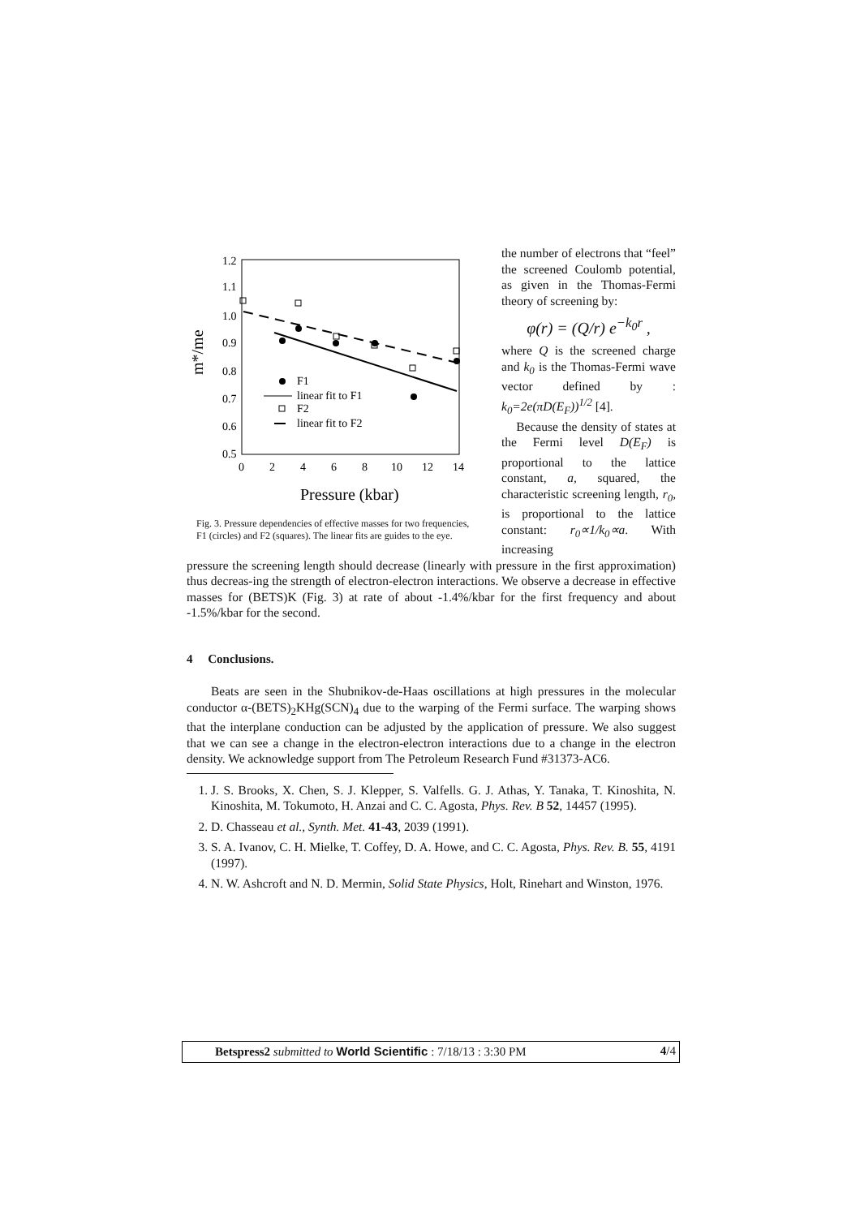1.2
1.1
1.0
0.9
0.8
0.7
0.6
0.5
0
2
4
6
8
10
12
14
m*/me
F1
linear fit to F1
F2
linear fit to F2
Pressure (kbar)
Fig. 3. Pressure dependencies of effective masses for two frequencies, F1 (circles) and F2 (squares). The linear fits are guides to the eye.
the number of electrons that “feel” the screened Coulomb potential, as given in the Thomas-Fermi theory of screening by:
φ(r) = (Q/r) e<sup>−k<sub>0</sub>r</sup> ,
where Q is the screened charge and k<sub>0</sub> is the Thomas-Fermi wave vector defined by : k<sub>0</sub>=2e(πD(E<sub>F</sub>))<sup>1/2</sup> [4].
Because the density of states at the Fermi level D(E<sub>F</sub>) is proportional to the lattice constant, a, squared, the characteristic screening length, r<sub>0</sub>, is proportional to the lattice constant: r<sub>0</sub>∝1/k<sub>0</sub>∝a. With increasing
pressure the screening length should decrease (linearly with pressure in the first approximation) thus decreas-ing the strength of electron-electron interactions. We observe a decrease in effective masses for (BETS)K (Fig. 3) at rate of about -1.4%/kbar for the first frequency and about -1.5%/kbar for the second.
4 Conclusions.
Beats are seen in the Shubnikov-de-Haas oscillations at high pressures in the molecular conductor α-(BETS)<sub>2</sub>KHg(SCN)<sub>4</sub> due to the warping of the Fermi surface. The warping shows that the interplane conduction can be adjusted by the application of pressure. We also suggest that we can see a change in the electron-electron interactions due to a change in the electron density. We acknowledge support from The Petroleum Research Fund #31373-AC6.
1. J. S. Brooks, X. Chen, S. J. Klepper, S. Valfells. G. J. Athas, Y. Tanaka, T. Kinoshita, N. Kinoshita, M. Tokumoto, H. Anzai and C. C. Agosta, Phys. Rev. B 52, 14457 (1995).
2. D. Chasseau et al., Synth. Met. 41-43, 2039 (1991).
3. S. A. Ivanov, C. H. Mielke, T. Coffey, D. A. Howe, and C. C. Agosta, Phys. Rev. B. 55, 4191 (1997).
4. N. W. Ashcroft and N. D. Mermin, Solid State Physics, Holt, Rinehart and Winston, 1976.
Betspress2 submitted to World Scientific : 7/18/13 : 3:30 PM 4/4